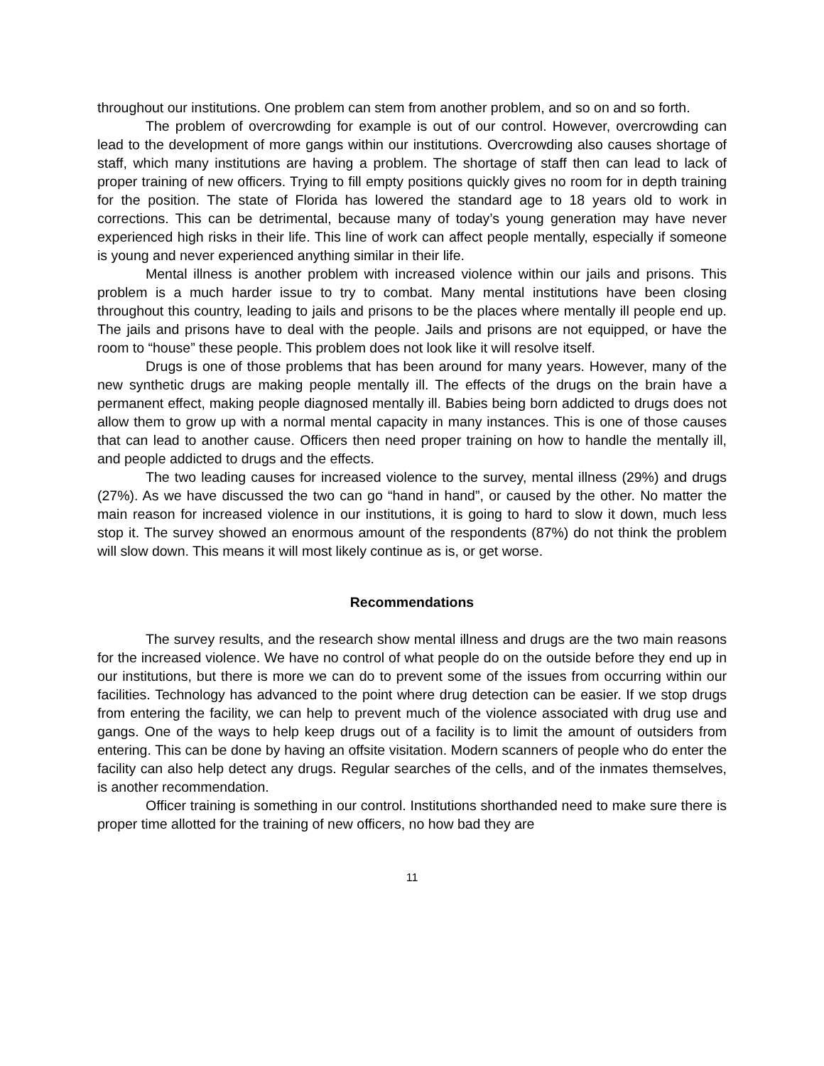throughout our institutions. One problem can stem from another problem, and so on and so forth.
The problem of overcrowding for example is out of our control. However, overcrowding can lead to the development of more gangs within our institutions. Overcrowding also causes shortage of staff, which many institutions are having a problem. The shortage of staff then can lead to lack of proper training of new officers. Trying to fill empty positions quickly gives no room for in depth training for the position. The state of Florida has lowered the standard age to 18 years old to work in corrections. This can be detrimental, because many of today’s young generation may have never experienced high risks in their life. This line of work can affect people mentally, especially if someone is young and never experienced anything similar in their life.
Mental illness is another problem with increased violence within our jails and prisons. This problem is a much harder issue to try to combat. Many mental institutions have been closing throughout this country, leading to jails and prisons to be the places where mentally ill people end up. The jails and prisons have to deal with the people. Jails and prisons are not equipped, or have the room to “house” these people. This problem does not look like it will resolve itself.
Drugs is one of those problems that has been around for many years. However, many of the new synthetic drugs are making people mentally ill. The effects of the drugs on the brain have a permanent effect, making people diagnosed mentally ill. Babies being born addicted to drugs does not allow them to grow up with a normal mental capacity in many instances. This is one of those causes that can lead to another cause. Officers then need proper training on how to handle the mentally ill, and people addicted to drugs and the effects.
The two leading causes for increased violence to the survey, mental illness (29%) and drugs (27%). As we have discussed the two can go “hand in hand”, or caused by the other. No matter the main reason for increased violence in our institutions, it is going to hard to slow it down, much less stop it. The survey showed an enormous amount of the respondents (87%) do not think the problem will slow down. This means it will most likely continue as is, or get worse.
Recommendations
The survey results, and the research show mental illness and drugs are the two main reasons for the increased violence. We have no control of what people do on the outside before they end up in our institutions, but there is more we can do to prevent some of the issues from occurring within our facilities. Technology has advanced to the point where drug detection can be easier. If we stop drugs from entering the facility, we can help to prevent much of the violence associated with drug use and gangs. One of the ways to help keep drugs out of a facility is to limit the amount of outsiders from entering. This can be done by having an offsite visitation. Modern scanners of people who do enter the facility can also help detect any drugs. Regular searches of the cells, and of the inmates themselves, is another recommendation.
Officer training is something in our control. Institutions shorthanded need to make sure there is proper time allotted for the training of new officers, no how bad they are
11